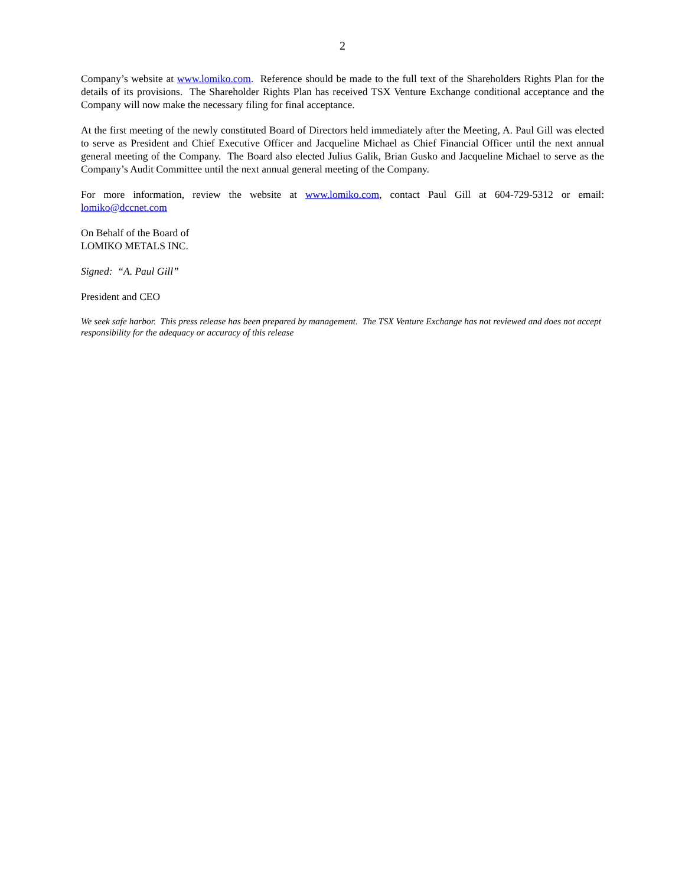2
Company’s website at www.lomiko.com. Reference should be made to the full text of the Shareholders Rights Plan for the details of its provisions. The Shareholder Rights Plan has received TSX Venture Exchange conditional acceptance and the Company will now make the necessary filing for final acceptance.
At the first meeting of the newly constituted Board of Directors held immediately after the Meeting, A. Paul Gill was elected to serve as President and Chief Executive Officer and Jacqueline Michael as Chief Financial Officer until the next annual general meeting of the Company. The Board also elected Julius Galik, Brian Gusko and Jacqueline Michael to serve as the Company’s Audit Committee until the next annual general meeting of the Company.
For more information, review the website at www.lomiko.com, contact Paul Gill at 604-729-5312 or email: lomiko@dccnet.com
On Behalf of the Board of
LOMIKO METALS INC.
Signed: “A. Paul Gill”
President and CEO
We seek safe harbor. This press release has been prepared by management. The TSX Venture Exchange has not reviewed and does not accept responsibility for the adequacy or accuracy of this release